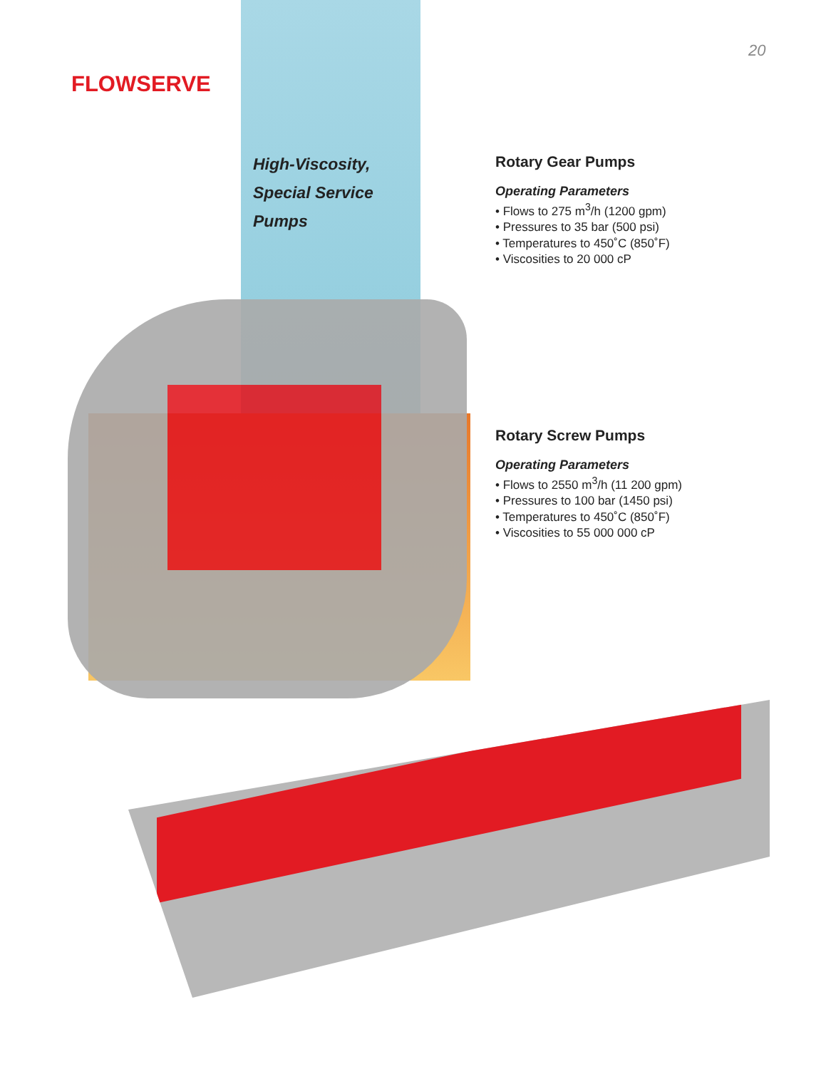FLOWSERVE
20
High-Viscosity,
Special Service
Pumps
Rotary Gear Pumps
Operating Parameters
• Flows to 275 m<sup>3</sup>/h (1200 gpm)
• Pressures to 35 bar (500 psi)
• Temperatures to 450˚C (850˚F)
• Viscosities to 20 000 cP
Rotary Screw Pumps
Operating Parameters
• Flows to 2550 m<sup>3</sup>/h (11 200 gpm)
• Pressures to 100 bar (1450 psi)
• Temperatures to 450˚C (850˚F)
• Viscosities to 55 000 000 cP